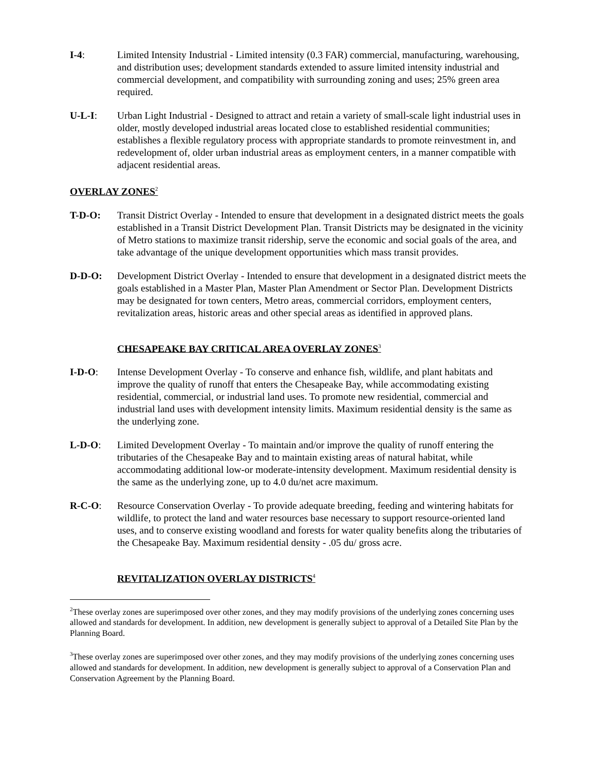I-4: Limited Intensity Industrial - Limited intensity (0.3 FAR) commercial, manufacturing, warehousing, and distribution uses; development standards extended to assure limited intensity industrial and commercial development, and compatibility with surrounding zoning and uses; 25% green area required.
U-L-I: Urban Light Industrial - Designed to attract and retain a variety of small-scale light industrial uses in older, mostly developed industrial areas located close to established residential communities; establishes a flexible regulatory process with appropriate standards to promote reinvestment in, and redevelopment of, older urban industrial areas as employment centers, in a manner compatible with adjacent residential areas.
OVERLAY ZONES<sup>2</sup>
T-D-O: Transit District Overlay - Intended to ensure that development in a designated district meets the goals established in a Transit District Development Plan. Transit Districts may be designated in the vicinity of Metro stations to maximize transit ridership, serve the economic and social goals of the area, and take advantage of the unique development opportunities which mass transit provides.
D-D-O: Development District Overlay - Intended to ensure that development in a designated district meets the goals established in a Master Plan, Master Plan Amendment or Sector Plan. Development Districts may be designated for town centers, Metro areas, commercial corridors, employment centers, revitalization areas, historic areas and other special areas as identified in approved plans.
CHESAPEAKE BAY CRITICAL AREA OVERLAY ZONES<sup>3</sup>
I-D-O: Intense Development Overlay - To conserve and enhance fish, wildlife, and plant habitats and improve the quality of runoff that enters the Chesapeake Bay, while accommodating existing residential, commercial, or industrial land uses. To promote new residential, commercial and industrial land uses with development intensity limits. Maximum residential density is the same as the underlying zone.
L-D-O: Limited Development Overlay - To maintain and/or improve the quality of runoff entering the tributaries of the Chesapeake Bay and to maintain existing areas of natural habitat, while accommodating additional low-or moderate-intensity development. Maximum residential density is the same as the underlying zone, up to 4.0 du/net acre maximum.
R-C-O: Resource Conservation Overlay - To provide adequate breeding, feeding and wintering habitats for wildlife, to protect the land and water resources base necessary to support resource-oriented land uses, and to conserve existing woodland and forests for water quality benefits along the tributaries of the Chesapeake Bay. Maximum residential density - .05 du/ gross acre.
REVITALIZATION OVERLAY DISTRICTS<sup>4</sup>
<sup>2</sup> These overlay zones are superimposed over other zones, and they may modify provisions of the underlying zones concerning uses allowed and standards for development. In addition, new development is generally subject to approval of a Detailed Site Plan by the Planning Board.
<sup>3</sup> These overlay zones are superimposed over other zones, and they may modify provisions of the underlying zones concerning uses allowed and standards for development. In addition, new development is generally subject to approval of a Conservation Plan and Conservation Agreement by the Planning Board.